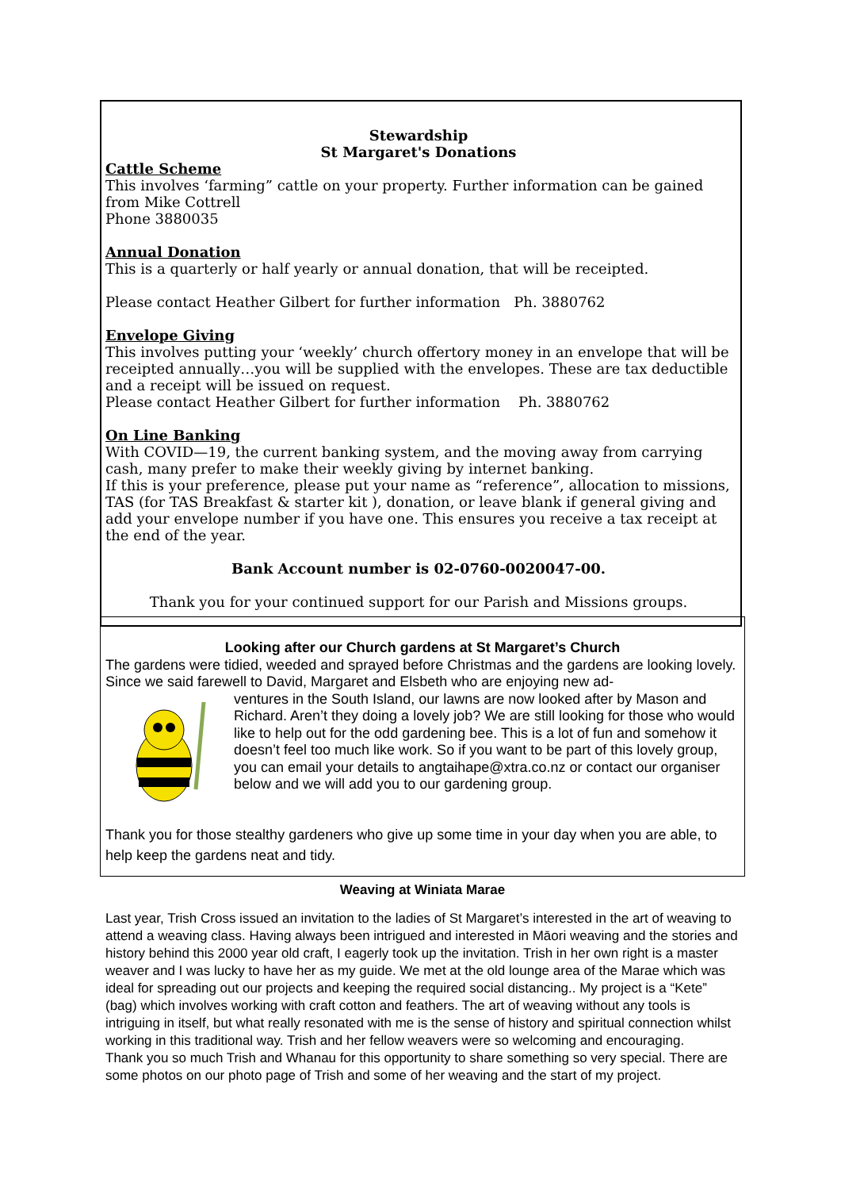Stewardship
St Margaret's Donations
Cattle Scheme
This involves ‘farming” cattle on your property. Further information can be gained from Mike Cottrell
Phone 3880035
Annual Donation
This is a quarterly or half yearly or annual donation, that will be receipted.
Please contact Heather Gilbert for further information Ph. 3880762
Envelope Giving
This involves putting your ‘weekly’ church offertory money in an envelope that will be receipted annually…you will be supplied with the envelopes. These are tax deductible and a receipt will be issued on request.
Please contact Heather Gilbert for further information Ph. 3880762
On Line Banking
With COVID—19, the current banking system, and the moving away from carrying cash, many prefer to make their weekly giving by internet banking.
If this is your preference, please put your name as “reference”, allocation to missions, TAS (for TAS Breakfast & starter kit ), donation, or leave blank if general giving and add your envelope number if you have one. This ensures you receive a tax receipt at the end of the year.
Bank Account number is 02-0760-0020047-00.
Thank you for your continued support for our Parish and Missions groups.
Looking after our Church gardens at St Margaret’s Church
The gardens were tidied, weeded and sprayed before Christmas and the gardens are looking lovely. Since we said farewell to David, Margaret and Elsbeth who are enjoying new ad-
ventures in the South Island, our lawns are now looked after by Mason and Richard. Aren’t they doing a lovely job? We are still looking for those who would like to help out for the odd gardening bee. This is a lot of fun and somehow it doesn’t feel too much like work. So if you want to be part of this lovely group, you can email your details to angtaihape@xtra.co.nz or contact our organiser below and we will add you to our gardening group.
Thank you for those stealthy gardeners who give up some time in your day when you are able, to help keep the gardens neat and tidy.
Weaving at Winiata Marae
Last year, Trish Cross issued an invitation to the ladies of St Margaret’s interested in the art of weaving to attend a weaving class. Having always been intrigued and interested in Māori weaving and the stories and history behind this 2000 year old craft, I eagerly took up the invitation. Trish in her own right is a master weaver and I was lucky to have her as my guide. We met at the old lounge area of the Marae which was ideal for spreading out our projects and keeping the required social distancing.. My project is a “Kete” (bag) which involves working with craft cotton and feathers. The art of weaving without any tools is intriguing in itself, but what really resonated with me is the sense of history and spiritual connection whilst working in this traditional way. Trish and her fellow weavers were so welcoming and encouraging.
Thank you so much Trish and Whanau for this opportunity to share something so very special. There are some photos on our photo page of Trish and some of her weaving and the start of my project.